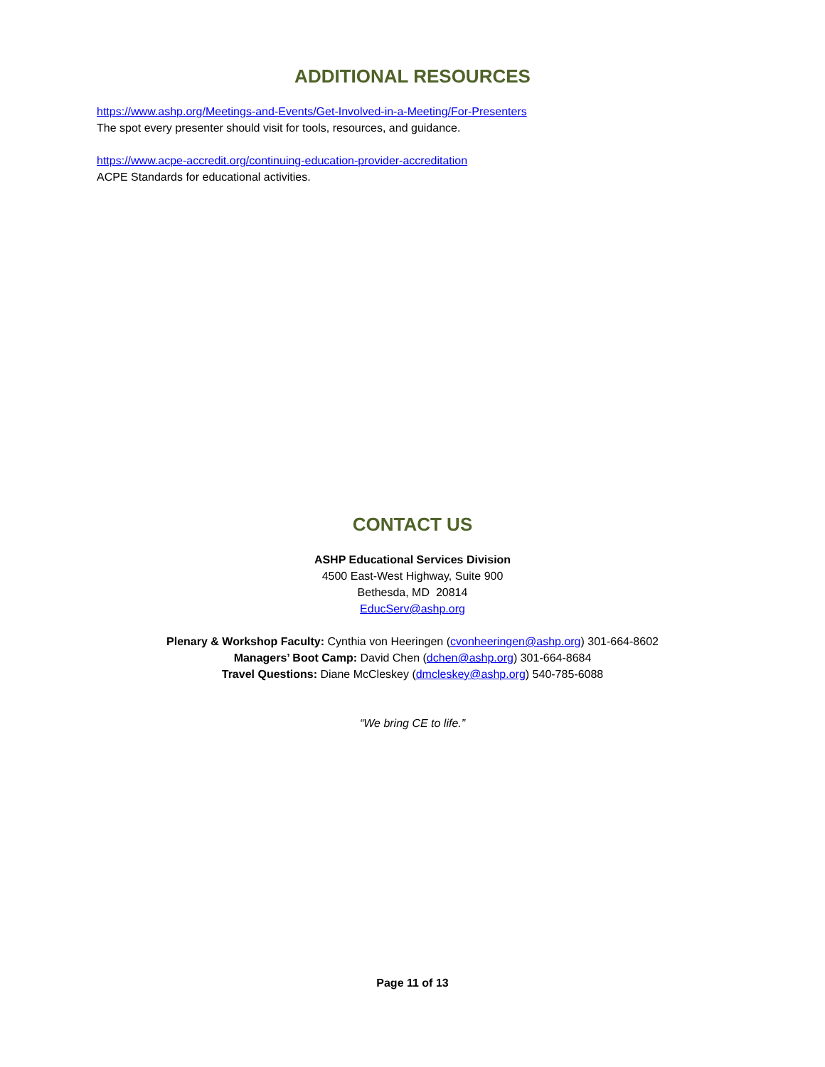ADDITIONAL RESOURCES
https://www.ashp.org/Meetings-and-Events/Get-Involved-in-a-Meeting/For-Presenters
The spot every presenter should visit for tools, resources, and guidance.
https://www.acpe-accredit.org/continuing-education-provider-accreditation
ACPE Standards for educational activities.
CONTACT US
ASHP Educational Services Division
4500 East-West Highway, Suite 900
Bethesda, MD 20814
EducServ@ashp.org
Plenary & Workshop Faculty: Cynthia von Heeringen (cvonheeringen@ashp.org) 301-664-8602
Managers’ Boot Camp: David Chen (dchen@ashp.org) 301-664-8684
Travel Questions: Diane McCleskey (dmcleskey@ashp.org) 540-785-6088
“We bring CE to life.”
Page 11 of 13